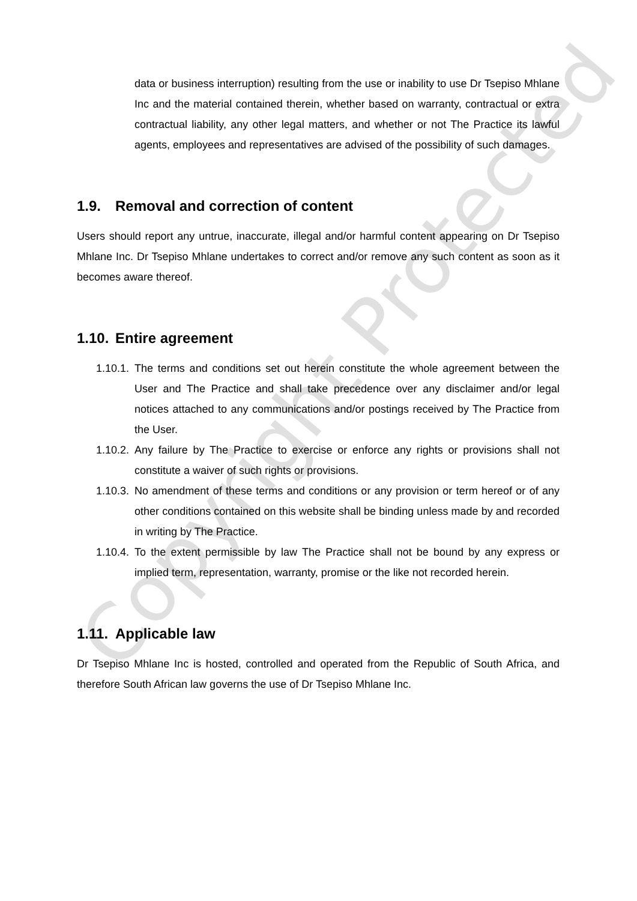data or business interruption) resulting from the use or inability to use Dr Tsepiso Mhlane Inc and the material contained therein, whether based on warranty, contractual or extra contractual liability, any other legal matters, and whether or not The Practice its lawful agents, employees and representatives are advised of the possibility of such damages.
1.9. Removal and correction of content
Users should report any untrue, inaccurate, illegal and/or harmful content appearing on Dr Tsepiso Mhlane Inc. Dr Tsepiso Mhlane undertakes to correct and/or remove any such content as soon as it becomes aware thereof.
1.10. Entire agreement
1.10.1. The terms and conditions set out herein constitute the whole agreement between the User and The Practice and shall take precedence over any disclaimer and/or legal notices attached to any communications and/or postings received by The Practice from the User.
1.10.2. Any failure by The Practice to exercise or enforce any rights or provisions shall not constitute a waiver of such rights or provisions.
1.10.3. No amendment of these terms and conditions or any provision or term hereof or of any other conditions contained on this website shall be binding unless made by and recorded in writing by The Practice.
1.10.4. To the extent permissible by law The Practice shall not be bound by any express or implied term, representation, warranty, promise or the like not recorded herein.
1.11. Applicable law
Dr Tsepiso Mhlane Inc is hosted, controlled and operated from the Republic of South Africa, and therefore South African law governs the use of Dr Tsepiso Mhlane Inc.
Copyright Protected